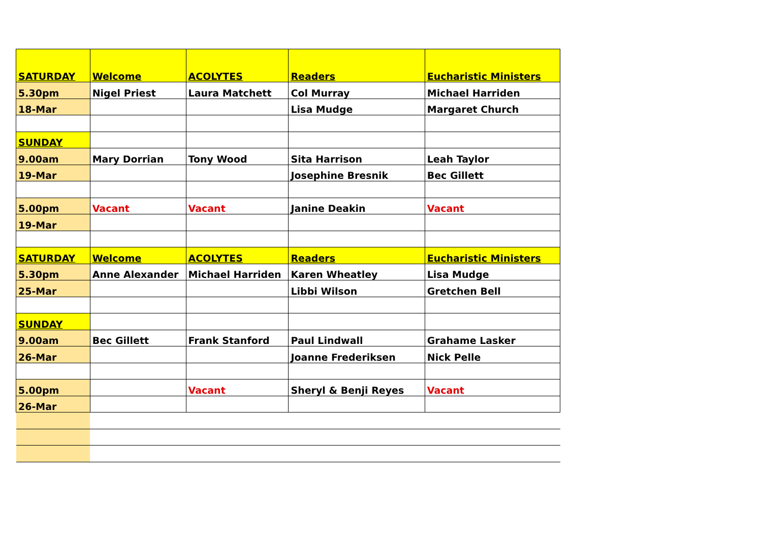| SATURDAY | Welcome | ACOLYTES | Readers | Eucharistic Ministers |
| 5.30pm | Nigel Priest | Laura Matchett | Col Murray | Michael Harriden |
| 18-Mar | | | Lisa Mudge | Margaret Church |
| SUNDAY | | | | |
| 9.00am | Mary Dorrian | Tony Wood | Sita Harrison | Leah Taylor |
| 19-Mar | | | Josephine Bresnik | Bec Gillett |
| 5.00pm | Vacant | Vacant | Janine Deakin | Vacant |
| 19-Mar | | | | |
| SATURDAY | Welcome | ACOLYTES | Readers | Eucharistic Ministers |
| 5.30pm | Anne Alexander | Michael Harriden | Karen Wheatley | Lisa Mudge |
| 25-Mar | | | Libbi Wilson | Gretchen Bell |
| SUNDAY | | | | |
| 9.00am | Bec Gillett | Frank Stanford | Paul Lindwall | Grahame Lasker |
| 26-Mar | | | Joanne Frederiksen | Nick Pelle |
| 5.00pm | | Vacant | Sheryl & Benji Reyes | Vacant |
| 26-Mar | | | | |